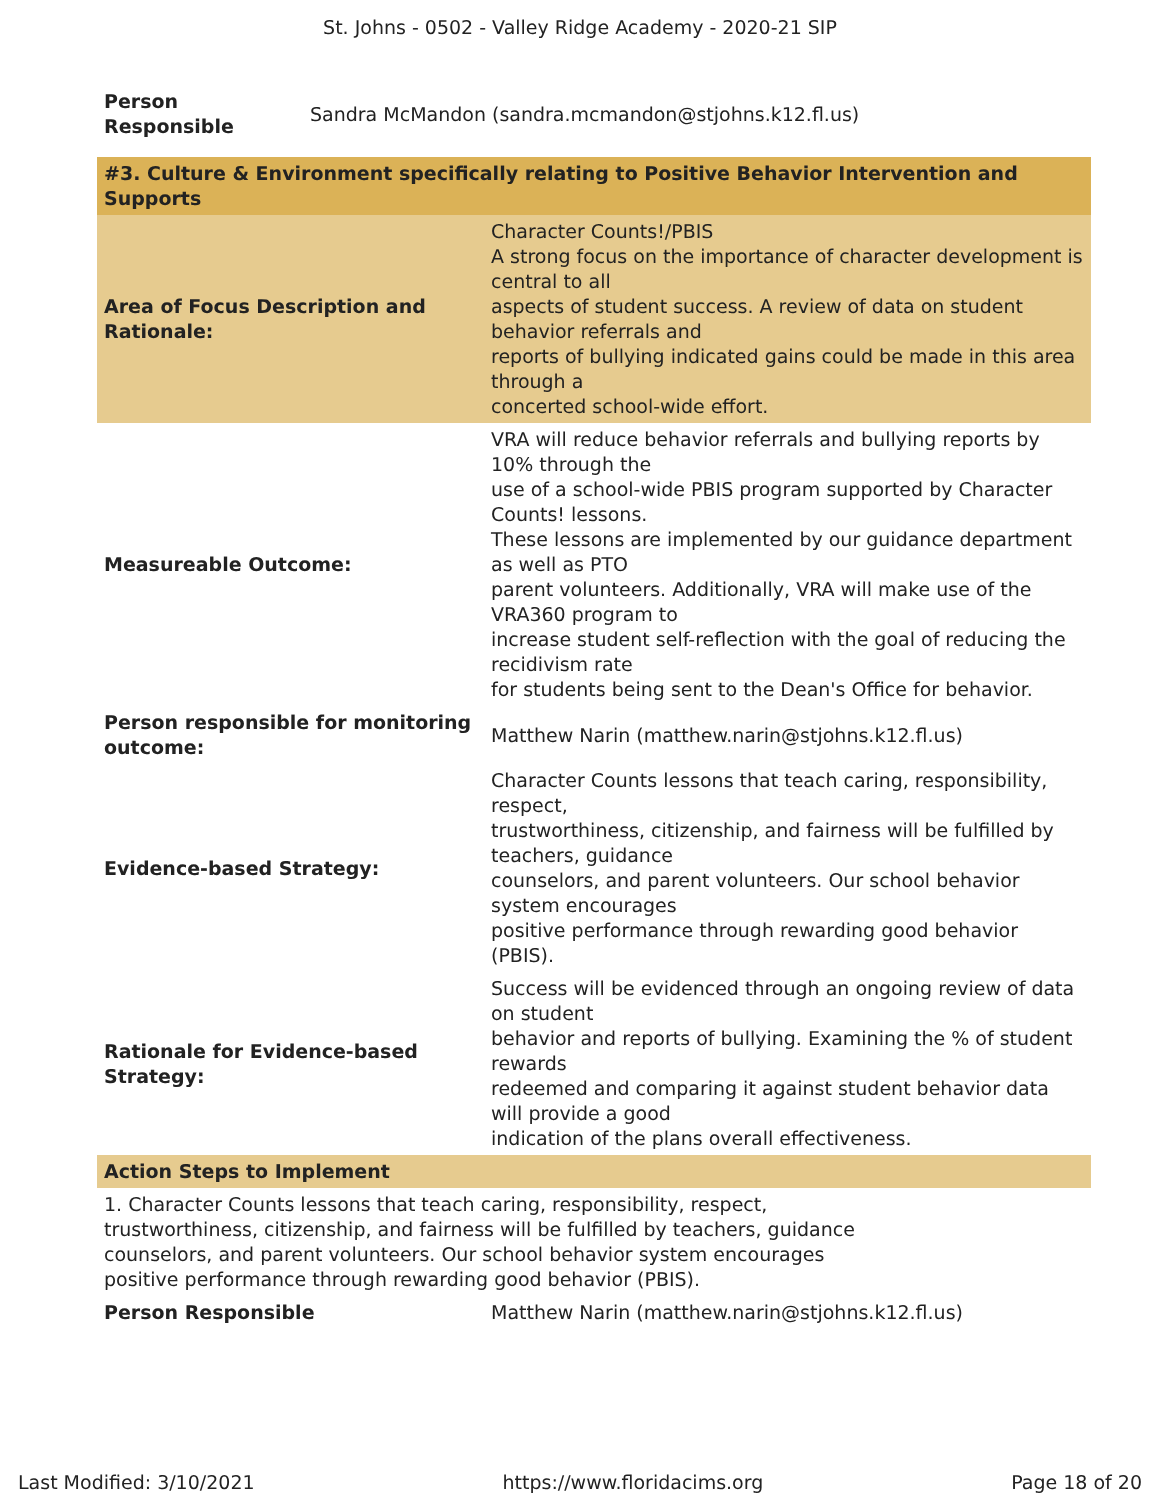St. Johns - 0502 - Valley Ridge Academy - 2020-21 SIP
| Person Responsible | Sandra McMandon (sandra.mcmandon@stjohns.k12.fl.us) |
#3. Culture & Environment specifically relating to Positive Behavior Intervention and Supports
| Area of Focus Description and Rationale: | Character Counts!/PBIS A strong focus on the importance of character development is central to all aspects of student success. A review of data on student behavior referrals and reports of bullying indicated gains could be made in this area through a concerted school-wide effort. |
| Measureable Outcome: | VRA will reduce behavior referrals and bullying reports by 10% through the use of a school-wide PBIS program supported by Character Counts! lessons. These lessons are implemented by our guidance department as well as PTO parent volunteers. Additionally, VRA will make use of the VRA360 program to increase student self-reflection with the goal of reducing the recidivism rate for students being sent to the Dean's Office for behavior. |
| Person responsible for monitoring outcome: | Matthew Narin (matthew.narin@stjohns.k12.fl.us) |
| Evidence-based Strategy: | Character Counts lessons that teach caring, responsibility, respect, trustworthiness, citizenship, and fairness will be fulfilled by teachers, guidance counselors, and parent volunteers. Our school behavior system encourages positive performance through rewarding good behavior (PBIS). |
| Rationale for Evidence-based Strategy: | Success will be evidenced through an ongoing review of data on student behavior and reports of bullying. Examining the % of student rewards redeemed and comparing it against student behavior data will provide a good indication of the plans overall effectiveness. |
Action Steps to Implement
1. Character Counts lessons that teach caring, responsibility, respect,
trustworthiness, citizenship, and fairness will be fulfilled by teachers, guidance
counselors, and parent volunteers. Our school behavior system encourages
positive performance through rewarding good behavior (PBIS).
| Person Responsible | Matthew Narin (matthew.narin@stjohns.k12.fl.us) |
Last Modified: 3/10/2021 https://www.floridacims.org Page 18 of 20